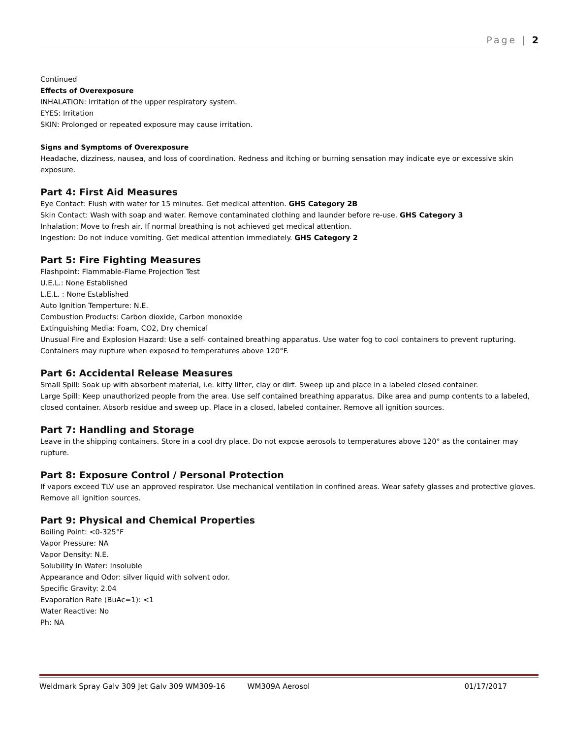Page | 2
Continued
Effects of Overexposure
INHALATION: Irritation of the upper respiratory system.
EYES: Irritation
SKIN: Prolonged or repeated exposure may cause irritation.
Signs and Symptoms of Overexposure
Headache, dizziness, nausea, and loss of coordination. Redness and itching or burning sensation may indicate eye or excessive skin exposure.
Part 4: First Aid Measures
Eye Contact: Flush with water for 15 minutes. Get medical attention. GHS Category 2B
Skin Contact: Wash with soap and water. Remove contaminated clothing and launder before re-use. GHS Category 3
Inhalation: Move to fresh air. If normal breathing is not achieved get medical attention.
Ingestion: Do not induce vomiting. Get medical attention immediately. GHS Category 2
Part 5: Fire Fighting Measures
Flashpoint: Flammable-Flame Projection Test
U.E.L.: None Established
L.E.L. : None Established
Auto Ignition Temperture: N.E.
Combustion Products: Carbon dioxide, Carbon monoxide
Extinguishing Media: Foam, CO2, Dry chemical
Unusual Fire and Explosion Hazard: Use a self- contained breathing apparatus. Use water fog to cool containers to prevent rupturing. Containers may rupture when exposed to temperatures above 120°F.
Part 6: Accidental Release Measures
Small Spill: Soak up with absorbent material, i.e. kitty litter, clay or dirt. Sweep up and place in a labeled closed container.
Large Spill: Keep unauthorized people from the area. Use self contained breathing apparatus. Dike area and pump contents to a labeled, closed container. Absorb residue and sweep up. Place in a closed, labeled container. Remove all ignition sources.
Part 7: Handling and Storage
Leave in the shipping containers. Store in a cool dry place. Do not expose aerosols to temperatures above 120° as the container may rupture.
Part 8: Exposure Control / Personal Protection
If vapors exceed TLV use an approved respirator. Use mechanical ventilation in confined areas. Wear safety glasses and protective gloves. Remove all ignition sources.
Part 9: Physical and Chemical Properties
Boiling Point: <0-325°F
Vapor Pressure: NA
Vapor Density: N.E.
Solubility in Water: Insoluble
Appearance and Odor: silver liquid with solvent odor.
Specific Gravity: 2.04
Evaporation Rate (BuAc=1): <1
Water Reactive: No
Ph: NA
Weldmark Spray Galv 309 Jet Galv 309 WM309-16 WM309A Aerosol 01/17/2017